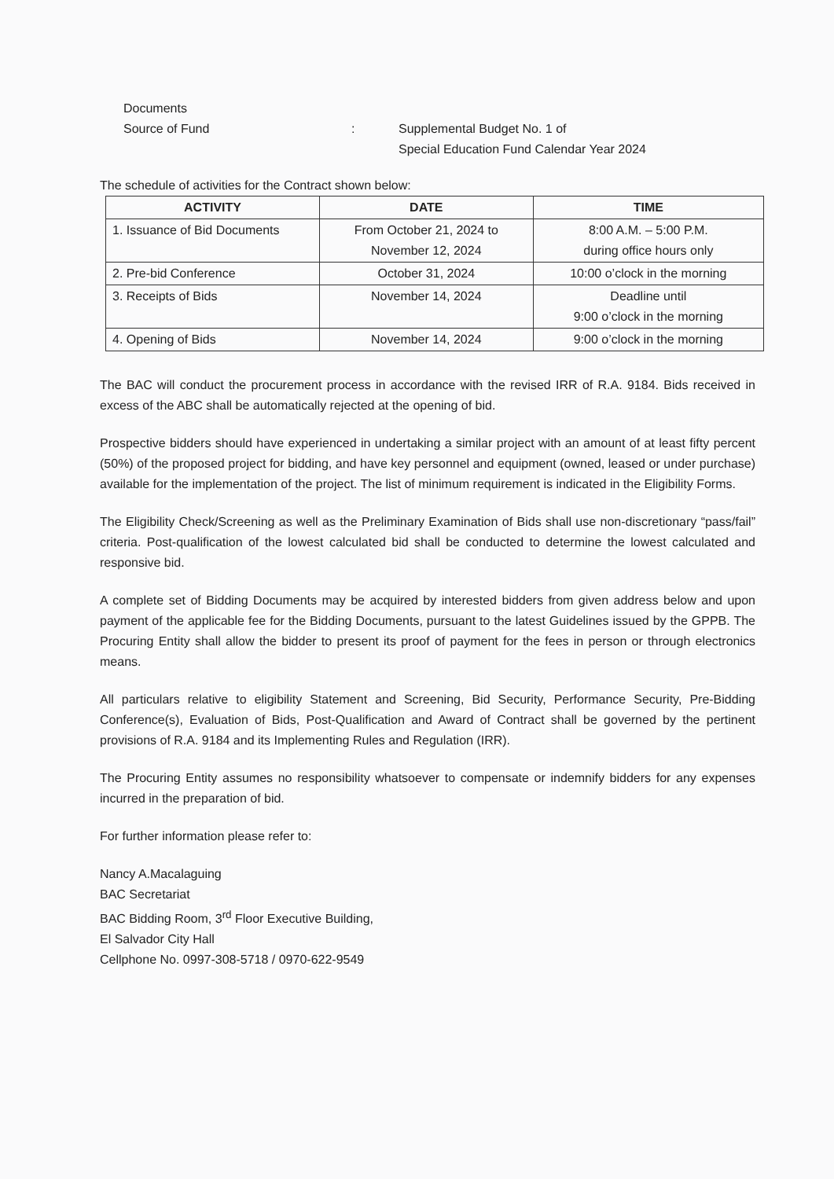Documents
Source of Fund : Supplemental Budget No. 1 of
Special Education Fund Calendar Year 2024
The schedule of activities for the Contract shown below:
| ACTIVITY | DATE | TIME |
| --- | --- | --- |
| 1. Issuance of Bid Documents | From October 21, 2024 to November 12, 2024 | 8:00 A.M. – 5:00 P.M. during office hours only |
| 2. Pre-bid Conference | October 31, 2024 | 10:00 o’clock in the morning |
| 3. Receipts of Bids | November 14, 2024 | Deadline until 9:00 o’clock in the morning |
| 4. Opening of Bids | November 14, 2024 | 9:00 o’clock in the morning |
The BAC will conduct the procurement process in accordance with the revised IRR of R.A. 9184. Bids received in excess of the ABC shall be automatically rejected at the opening of bid.
Prospective bidders should have experienced in undertaking a similar project with an amount of at least fifty percent (50%) of the proposed project for bidding, and have key personnel and equipment (owned, leased or under purchase) available for the implementation of the project. The list of minimum requirement is indicated in the Eligibility Forms.
The Eligibility Check/Screening as well as the Preliminary Examination of Bids shall use non-discretionary “pass/fail” criteria. Post-qualification of the lowest calculated bid shall be conducted to determine the lowest calculated and responsive bid.
A complete set of Bidding Documents may be acquired by interested bidders from given address below and upon payment of the applicable fee for the Bidding Documents, pursuant to the latest Guidelines issued by the GPPB. The Procuring Entity shall allow the bidder to present its proof of payment for the fees in person or through electronics means.
All particulars relative to eligibility Statement and Screening, Bid Security, Performance Security, Pre-Bidding Conference(s), Evaluation of Bids, Post-Qualification and Award of Contract shall be governed by the pertinent provisions of R.A. 9184 and its Implementing Rules and Regulation (IRR).
The Procuring Entity assumes no responsibility whatsoever to compensate or indemnify bidders for any expenses incurred in the preparation of bid.
For further information please refer to:
Nancy A.Macalaguing
BAC Secretariat
BAC Bidding Room, 3<sup>rd</sup> Floor Executive Building,
El Salvador City Hall
Cellphone No. 0997-308-5718 / 0970-622-9549